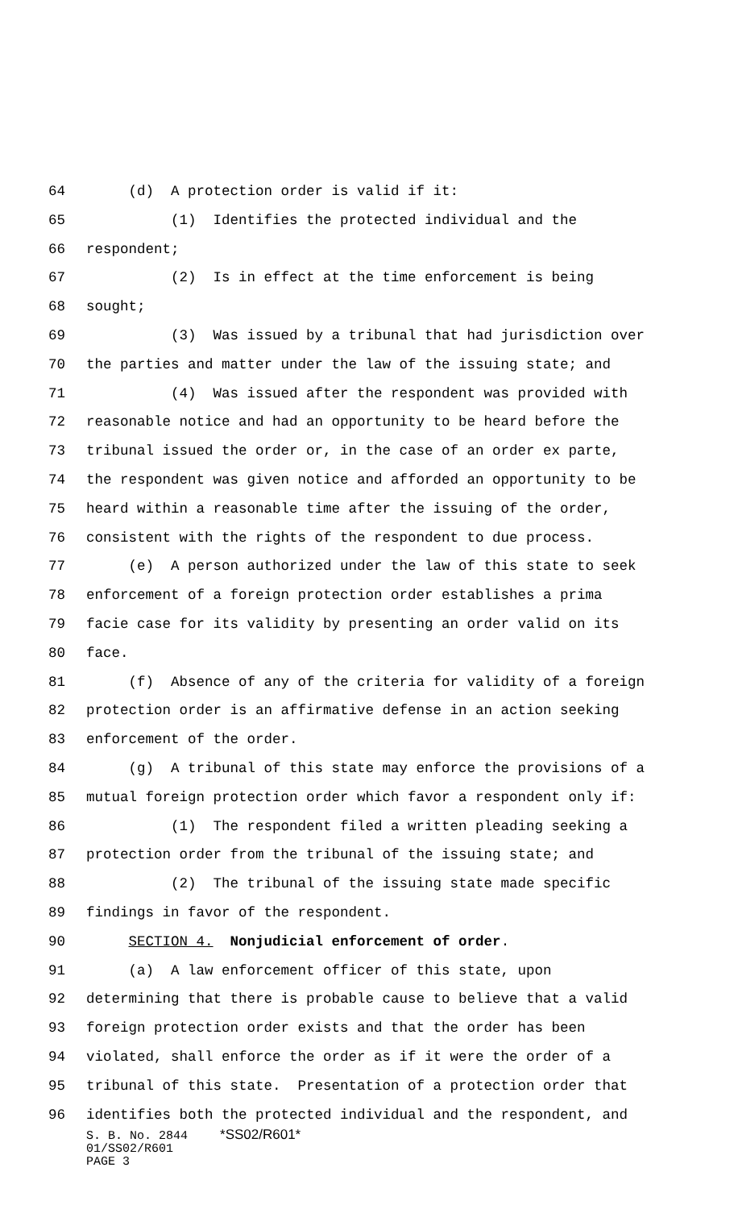64 (d) A protection order is valid if it:
65 (1) Identifies the protected individual and the
66 respondent;
67 (2) Is in effect at the time enforcement is being
68 sought;
69 (3) Was issued by a tribunal that had jurisdiction over
70 the parties and matter under the law of the issuing state; and
71 (4) Was issued after the respondent was provided with
72 reasonable notice and had an opportunity to be heard before the
73 tribunal issued the order or, in the case of an order ex parte,
74 the respondent was given notice and afforded an opportunity to be
75 heard within a reasonable time after the issuing of the order,
76 consistent with the rights of the respondent to due process.
77 (e) A person authorized under the law of this state to seek
78 enforcement of a foreign protection order establishes a prima
79 facie case for its validity by presenting an order valid on its
80 face.
81 (f) Absence of any of the criteria for validity of a foreign
82 protection order is an affirmative defense in an action seeking
83 enforcement of the order.
84 (g) A tribunal of this state may enforce the provisions of a
85 mutual foreign protection order which favor a respondent only if:
86 (1) The respondent filed a written pleading seeking a
87 protection order from the tribunal of the issuing state; and
88 (2) The tribunal of the issuing state made specific
89 findings in favor of the respondent.
90 SECTION 4. Nonjudicial enforcement of order.
91 (a) A law enforcement officer of this state, upon
92 determining that there is probable cause to believe that a valid
93 foreign protection order exists and that the order has been
94 violated, shall enforce the order as if it were the order of a
95 tribunal of this state. Presentation of a protection order that
96 identifies both the protected individual and the respondent, and
S. B. No. 2844 *SS02/R601*
01/SS02/R601
PAGE 3